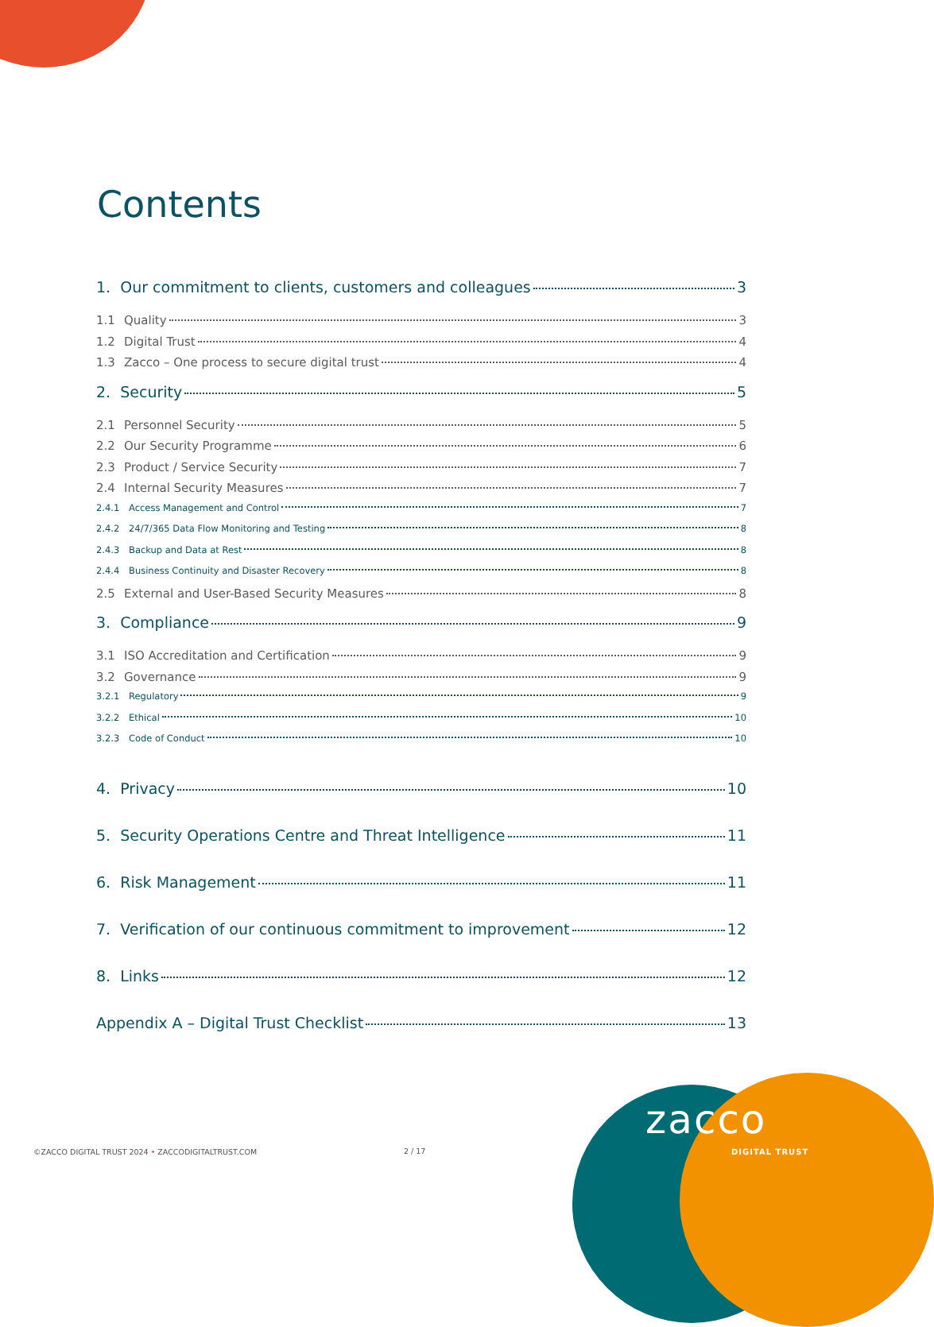Contents
1. Our commitment to clients, customers and colleagues 3
1.1 Quality 3
1.2 Digital Trust 4
1.3 Zacco – One process to secure digital trust 4
2. Security 5
2.1 Personnel Security 5
2.2 Our Security Programme 6
2.3 Product / Service Security 7
2.4 Internal Security Measures 7
2.4.1 Access Management and Control 7
2.4.2 24/7/365 Data Flow Monitoring and Testing 8
2.4.3 Backup and Data at Rest 8
2.4.4 Business Continuity and Disaster Recovery 8
2.5 External and User-Based Security Measures 8
3. Compliance 9
3.1 ISO Accreditation and Certification 9
3.2 Governance 9
3.2.1 Regulatory 9
3.2.2 Ethical 10
3.2.3 Code of Conduct 10
4. Privacy 10
5. Security Operations Centre and Threat Intelligence 11
6. Risk Management 11
7. Verification of our continuous commitment to improvement 12
8. Links 12
Appendix A – Digital Trust Checklist 13
©ZACCO DIGITAL TRUST 2024 • ZACCODIGITALTRUST.COM
2 / 17
zacco
DIGITAL TRUST